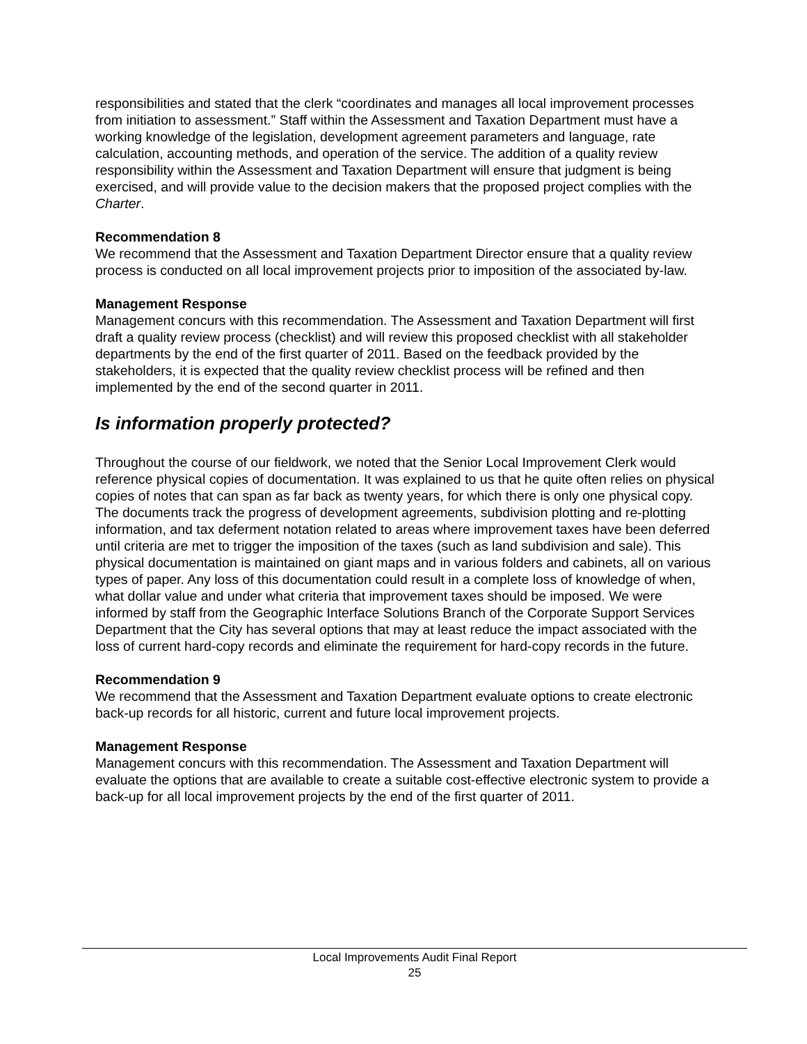responsibilities and stated that the clerk “coordinates and manages all local improvement processes from initiation to assessment.” Staff within the Assessment and Taxation Department must have a working knowledge of the legislation, development agreement parameters and language, rate calculation, accounting methods, and operation of the service. The addition of a quality review responsibility within the Assessment and Taxation Department will ensure that judgment is being exercised, and will provide value to the decision makers that the proposed project complies with the Charter.
Recommendation 8
We recommend that the Assessment and Taxation Department Director ensure that a quality review process is conducted on all local improvement projects prior to imposition of the associated by-law.
Management Response
Management concurs with this recommendation. The Assessment and Taxation Department will first draft a quality review process (checklist) and will review this proposed checklist with all stakeholder departments by the end of the first quarter of 2011. Based on the feedback provided by the stakeholders, it is expected that the quality review checklist process will be refined and then implemented by the end of the second quarter in 2011.
Is information properly protected?
Throughout the course of our fieldwork, we noted that the Senior Local Improvement Clerk would reference physical copies of documentation. It was explained to us that he quite often relies on physical copies of notes that can span as far back as twenty years, for which there is only one physical copy. The documents track the progress of development agreements, subdivision plotting and re-plotting information, and tax deferment notation related to areas where improvement taxes have been deferred until criteria are met to trigger the imposition of the taxes (such as land subdivision and sale). This physical documentation is maintained on giant maps and in various folders and cabinets, all on various types of paper. Any loss of this documentation could result in a complete loss of knowledge of when, what dollar value and under what criteria that improvement taxes should be imposed. We were informed by staff from the Geographic Interface Solutions Branch of the Corporate Support Services Department that the City has several options that may at least reduce the impact associated with the loss of current hard-copy records and eliminate the requirement for hard-copy records in the future.
Recommendation 9
We recommend that the Assessment and Taxation Department evaluate options to create electronic back-up records for all historic, current and future local improvement projects.
Management Response
Management concurs with this recommendation. The Assessment and Taxation Department will evaluate the options that are available to create a suitable cost-effective electronic system to provide a back-up for all local improvement projects by the end of the first quarter of 2011.
Local Improvements Audit Final Report
25